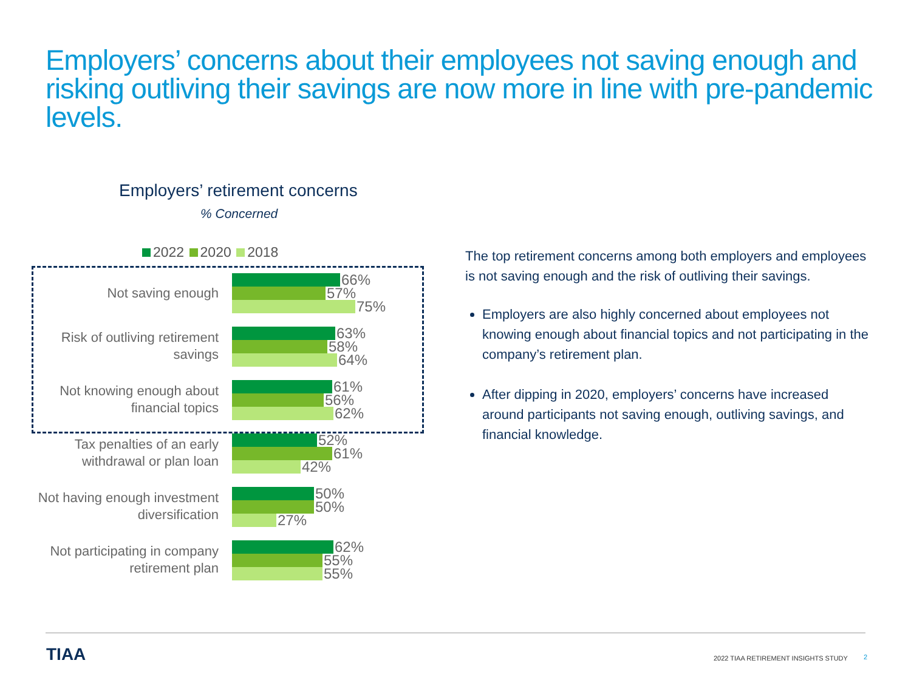Employers’ concerns about their employees not saving enough and risking outliving their savings are now more in line with pre-pandemic levels.
Employers’ retirement concerns
% Concerned
2022 2020 2018
Not saving enough
66%
57%
75%
Risk of outliving retirement savings
63%
58%
64%
Not knowing enough about financial topics
61%
56%
62%
Tax penalties of an early withdrawal or plan loan
52%
61%
42%
Not having enough investment diversification
50%
50%
27%
Not participating in company retirement plan
62%
55%
55%
The top retirement concerns among both employers and employees is not saving enough and the risk of outliving their savings.
Employers are also highly concerned about employees not knowing enough about financial topics and not participating in the company’s retirement plan.
After dipping in 2020, employers’ concerns have increased around participants not saving enough, outliving savings, and financial knowledge.
TIAA
2022 TIAA RETIREMENT INSIGHTS STUDY
2